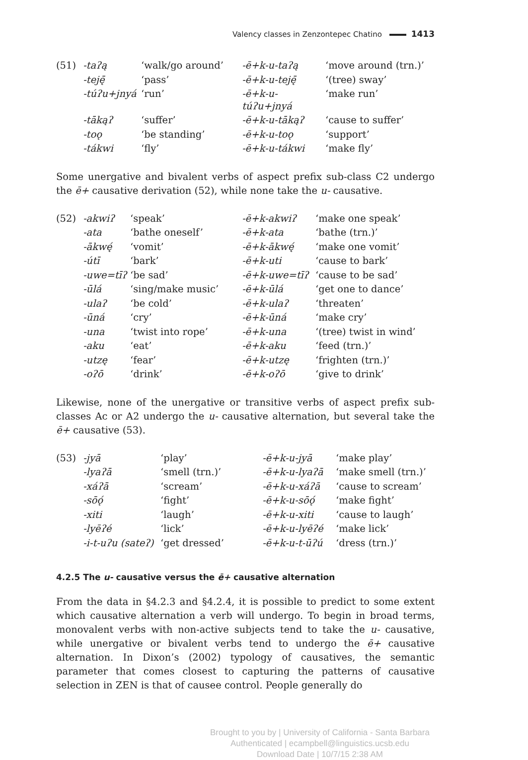Valency classes in Zenzontepec Chatino 1413
| (51) | -taʔą | ‘walk/go around’ | -ē+k-u-taʔą | ‘move around (trn.)’ |
| | -teję̄ | ‘pass’ | -ē+k-u-teję̄ | ‘(tree) sway’ |
| | -túʔu+jnyá | ‘run’ | -ē+k-u-túʔu+jnyá | ‘make run’ |
| | -tākąʔ | ‘suffer’ | -ē+k-u-tākąʔ | ‘cause to suffer’ |
| | -toǫ | ‘be standing’ | -ē+k-u-toǫ | ‘support’ |
| | -tákwi | ‘fly’ | -ē+k-u-tákwi | ‘make fly’ |
Some unergative and bivalent verbs of aspect prefix sub-class C2 undergo the ē+ causative derivation (52), while none take the u- causative.
| (52) | -akwiʔ | ‘speak’ | -ē+k-akwiʔ | ‘make one speak’ |
| | -ata | ‘bathe oneself’ | -ē+k-ata | ‘bathe (trn.)’ |
| | -ākwę́ | ‘vomit’ | -ē+k-ākwę́ | ‘make one vomit’ |
| | -útī | ‘bark’ | -ē+k-uti | ‘cause to bark’ |
| | -uwe=tīʔ | ‘be sad’ | -ē+k-uwe=tīʔ | ‘cause to be sad’ |
| | -ūlá | ‘sing/make music’ | -ē+k-ūlá | ‘get one to dance’ |
| | -ulaʔ | ‘be cold’ | -ē+k-ulaʔ | ‘threaten’ |
| | -ūná | ‘cry’ | -ē+k-ūná | ‘make cry’ |
| | -una | ‘twist into rope’ | -ē+k-una | ‘(tree) twist in wind’ |
| | -aku | ‘eat’ | -ē+k-aku | ‘feed (trn.)’ |
| | -utzę | ‘fear’ | -ē+k-utzę | ‘frighten (trn.)’ |
| | -oʔō | ‘drink’ | -ē+k-oʔō | ‘give to drink’ |
Likewise, none of the unergative or transitive verbs of aspect prefix sub-classes Ac or A2 undergo the u- causative alternation, but several take the ē+ causative (53).
| (53) | -jyā | ‘play’ | -ē+k-u-jyā | ‘make play’ |
| | -lyaʔā | ‘smell (trn.)’ | -ē+k-u-lyaʔā | ‘make smell (trn.)’ |
| | -xáʔā | ‘scream’ | -ē+k-u-xáʔā | ‘cause to scream’ |
| | -sōǫ́ | ‘fight’ | -ē+k-u-sōǫ́ | ‘make fight’ |
| | -xiti | ‘laugh’ | -ē+k-u-xiti | ‘cause to laugh’ |
| | -lyēʔé | ‘lick’ | -ē+k-u-lyēʔé | ‘make lick’ |
| | -i-t-uʔu (sateʔ) | ‘get dressed’ | -ē+k-u-t-ūʔú | ‘dress (trn.)’ |
4.2.5 The u- causative versus the ē+ causative alternation
From the data in §4.2.3 and §4.2.4, it is possible to predict to some extent which causative alternation a verb will undergo. To begin in broad terms, monovalent verbs with non-active subjects tend to take the u- causative, while unergative or bivalent verbs tend to undergo the ē+ causative alternation. In Dixon’s (2002) typology of causatives, the semantic parameter that comes closest to capturing the patterns of causative selection in ZEN is that of causee control. People generally do
Brought to you by | University of California - Santa Barbara
Authenticated | ecampbell@linguistics.ucsb.edu
Download Date | 10/7/15 2:38 AM